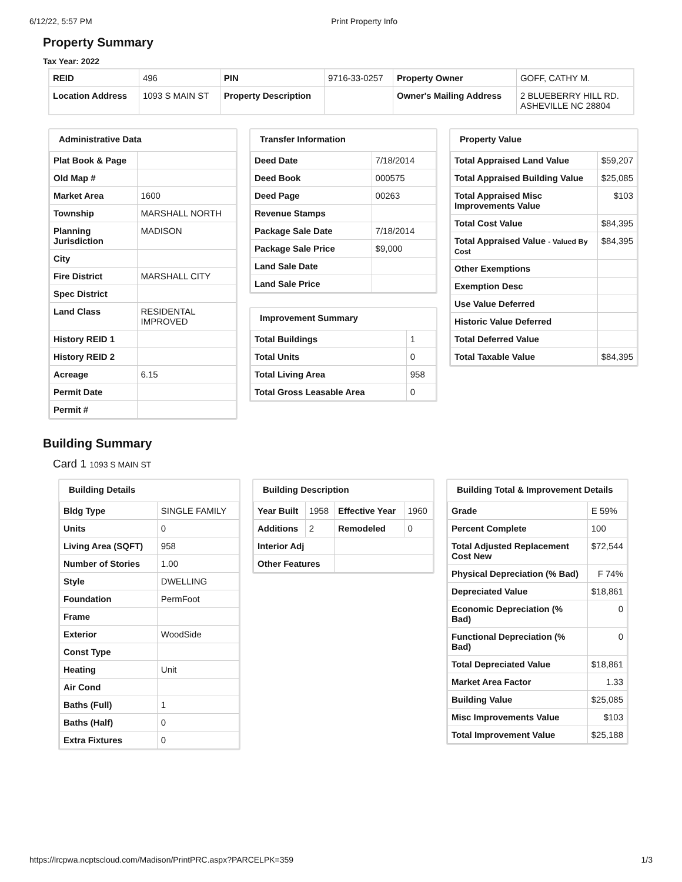6/12/22, 5:57 PM Print Property Info
Property Summary
Tax Year: 2022
| REID | 496 | PIN | 9716-33-0257 | Property Owner | GOFF, CATHY M. |
| Location Address | 1093 S MAIN ST | Property Description | | Owner's Mailing Address | 2 BLUEBERRY HILL RD. ASHEVILLE NC 28804 |
Administrative Data
| Plat Book & Page | |
| Old Map # | |
| Market Area | 1600 |
| Township | MARSHALL NORTH |
| Planning Jurisdiction | MADISON |
| City | |
| Fire District | MARSHALL CITY |
| Spec District | |
| Land Class | RESIDENTAL IMPROVED |
| History REID 1 | |
| History REID 2 | |
| Acreage | 6.15 |
| Permit Date | |
| Permit # | |
Transfer Information
| Deed Date | 7/18/2014 |
| Deed Book | 000575 |
| Deed Page | 00263 |
| Revenue Stamps | |
| Package Sale Date | 7/18/2014 |
| Package Sale Price | $9,000 |
| Land Sale Date | |
| Land Sale Price | |
Improvement Summary
| Total Buildings | 1 |
| Total Units | 0 |
| Total Living Area | 958 |
| Total Gross Leasable Area | 0 |
Property Value
| Total Appraised Land Value | $59,207 |
| Total Appraised Building Value | $25,085 |
| Total Appraised Misc Improvements Value | $103 |
| Total Cost Value | $84,395 |
| Total Appraised Value - Valued By Cost | $84,395 |
| Other Exemptions | |
| Exemption Desc | |
| Use Value Deferred | |
| Historic Value Deferred | |
| Total Deferred Value | |
| Total Taxable Value | $84,395 |
Building Summary
Card 1 1093 S MAIN ST
Building Details
| Bldg Type | SINGLE FAMILY |
| Units | 0 |
| Living Area (SQFT) | 958 |
| Number of Stories | 1.00 |
| Style | DWELLING |
| Foundation | PermFoot |
| Frame | |
| Exterior | WoodSide |
| Const Type | |
| Heating | Unit |
| Air Cond | |
| Baths (Full) | 1 |
| Baths (Half) | 0 |
| Extra Fixtures | 0 |
Building Description
| Year Built | 1958 | Effective Year | 1960 |
| Additions | 2 | Remodeled | 0 |
| Interior Adj | | | |
| Other Features | | | |
Building Total & Improvement Details
| Grade | E 59% |
| Percent Complete | 100 |
| Total Adjusted Replacement Cost New | $72,544 |
| Physical Depreciation (% Bad) | F 74% |
| Depreciated Value | $18,861 |
| Economic Depreciation (% Bad) | 0 |
| Functional Depreciation (% Bad) | 0 |
| Total Depreciated Value | $18,861 |
| Market Area Factor | 1.33 |
| Building Value | $25,085 |
| Misc Improvements Value | $103 |
| Total Improvement Value | $25,188 |
https://lrcpwa.ncptscloud.com/Madison/PrintPRC.aspx?PARCELPK=359 1/3